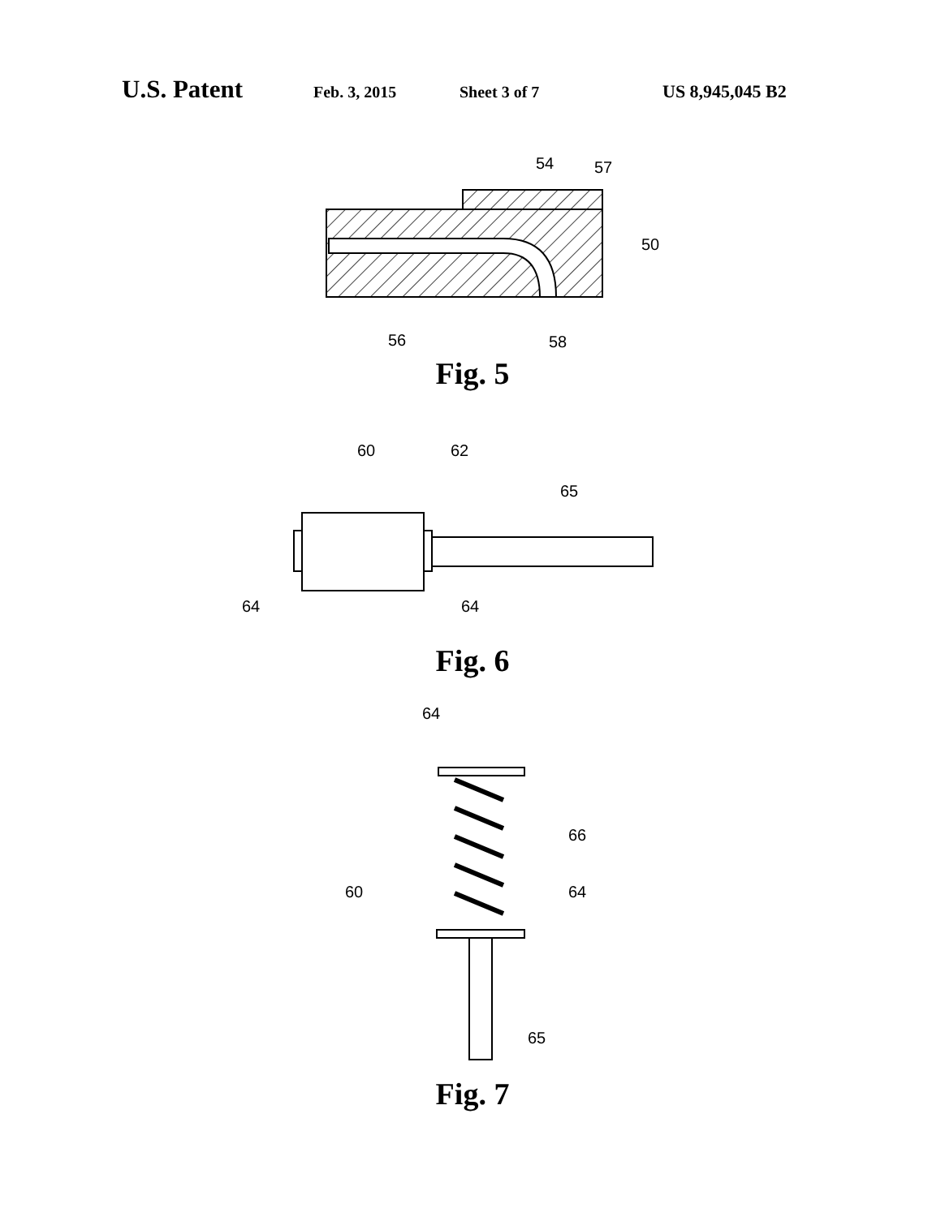U.S. Patent Feb. 3, 2015 Sheet 3 of 7 US 8,945,045 B2
54
57
50
56
58
Fig. 5
60
62
65
64
64
Fig. 6
64
66
60
64
65
Fig. 7